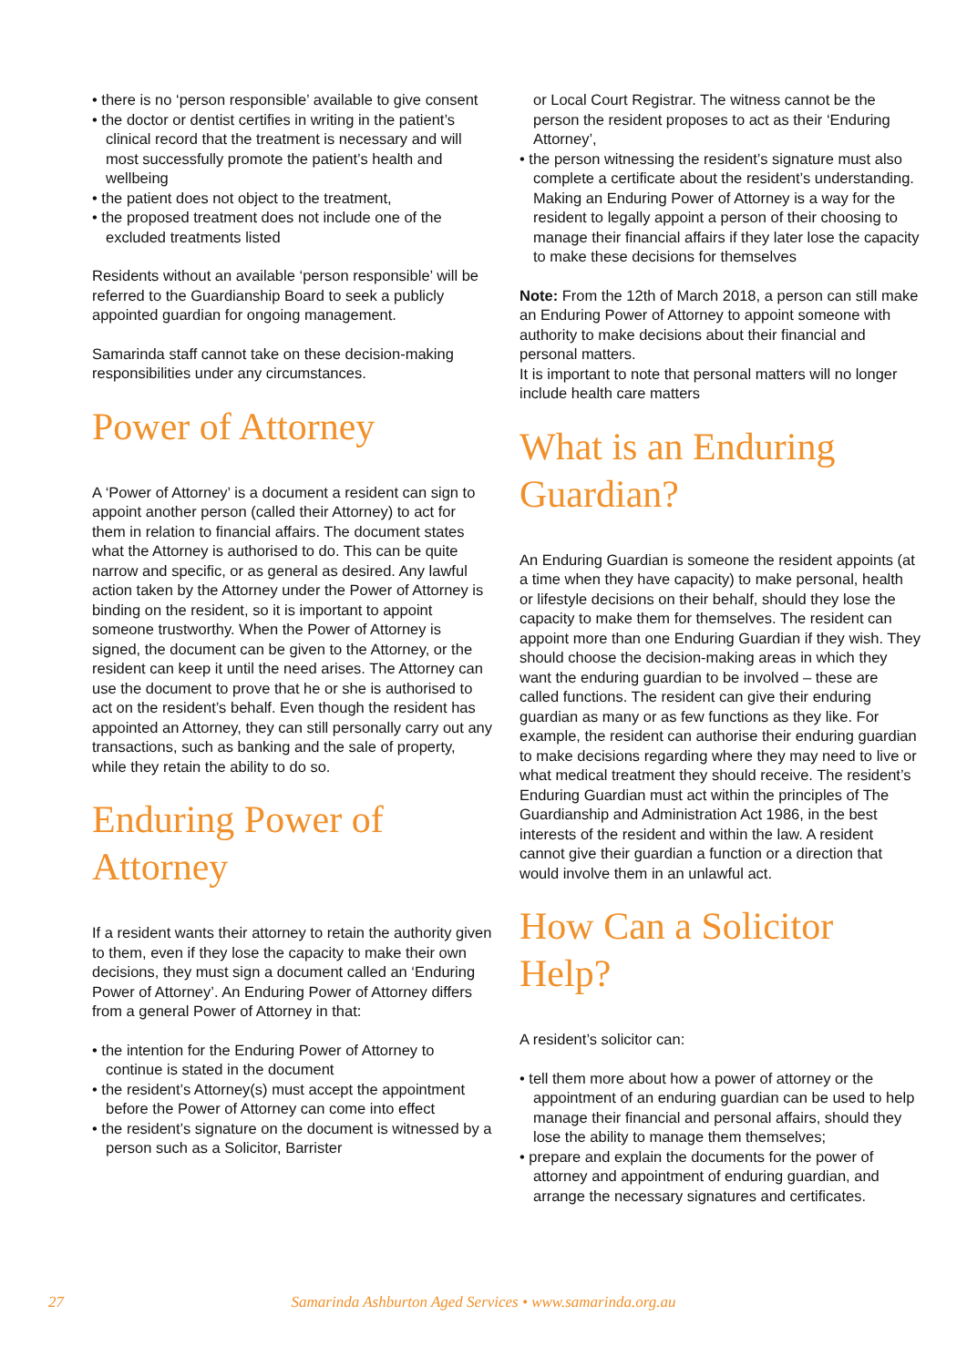• there is no ‘person responsible’ available to give consent
• the doctor or dentist certifies in writing in the patient’s clinical record that the treatment is necessary and will most successfully promote the patient’s health and wellbeing
• the patient does not object to the treatment,
• the proposed treatment does not include one of the excluded treatments listed
Residents without an available ‘person responsible’ will be referred to the Guardianship Board to seek a publicly appointed guardian for ongoing management.
Samarinda staff cannot take on these decision-making responsibilities under any circumstances.
Power of Attorney
A ‘Power of Attorney’ is a document a resident can sign to appoint another person (called their Attorney) to act for them in relation to financial affairs. The document states what the Attorney is authorised to do. This can be quite narrow and specific, or as general as desired. Any lawful action taken by the Attorney under the Power of Attorney is binding on the resident, so it is important to appoint someone trustworthy. When the Power of Attorney is signed, the document can be given to the Attorney, or the resident can keep it until the need arises. The Attorney can use the document to prove that he or she is authorised to act on the resident’s behalf. Even though the resident has appointed an Attorney, they can still personally carry out any transactions, such as banking and the sale of property, while they retain the ability to do so.
Enduring Power of Attorney
If a resident wants their attorney to retain the authority given to them, even if they lose the capacity to make their own decisions, they must sign a document called an ‘Enduring Power of Attorney’. An Enduring Power of Attorney differs from a general Power of Attorney in that:
• the intention for the Enduring Power of Attorney to continue is stated in the document
• the resident’s Attorney(s) must accept the appointment before the Power of Attorney can come into effect
• the resident’s signature on the document is witnessed by a person such as a Solicitor, Barrister
or Local Court Registrar. The witness cannot be the person the resident proposes to act as their ‘Enduring Attorney’,
• the person witnessing the resident’s signature must also complete a certificate about the resident’s understanding. Making an Enduring Power of Attorney is a way for the resident to legally appoint a person of their choosing to manage their financial affairs if they later lose the capacity to make these decisions for themselves
Note: From the 12th of March 2018, a person can still make an Enduring Power of Attorney to appoint someone with authority to make decisions about their financial and personal matters.
It is important to note that personal matters will no longer include health care matters
What is an Enduring Guardian?
An Enduring Guardian is someone the resident appoints (at a time when they have capacity) to make personal, health or lifestyle decisions on their behalf, should they lose the capacity to make them for themselves. The resident can appoint more than one Enduring Guardian if they wish. They should choose the decision-making areas in which they want the enduring guardian to be involved – these are called functions. The resident can give their enduring guardian as many or as few functions as they like. For example, the resident can authorise their enduring guardian to make decisions regarding where they may need to live or what medical treatment they should receive. The resident’s Enduring Guardian must act within the principles of The Guardianship and Administration Act 1986, in the best interests of the resident and within the law. A resident cannot give their guardian a function or a direction that would involve them in an unlawful act.
How Can a Solicitor Help?
A resident’s solicitor can:
• tell them more about how a power of attorney or the appointment of an enduring guardian can be used to help manage their financial and personal affairs, should they lose the ability to manage them themselves;
• prepare and explain the documents for the power of attorney and appointment of enduring guardian, and arrange the necessary signatures and certificates.
27
Samarinda Ashburton Aged Services • www.samarinda.org.au